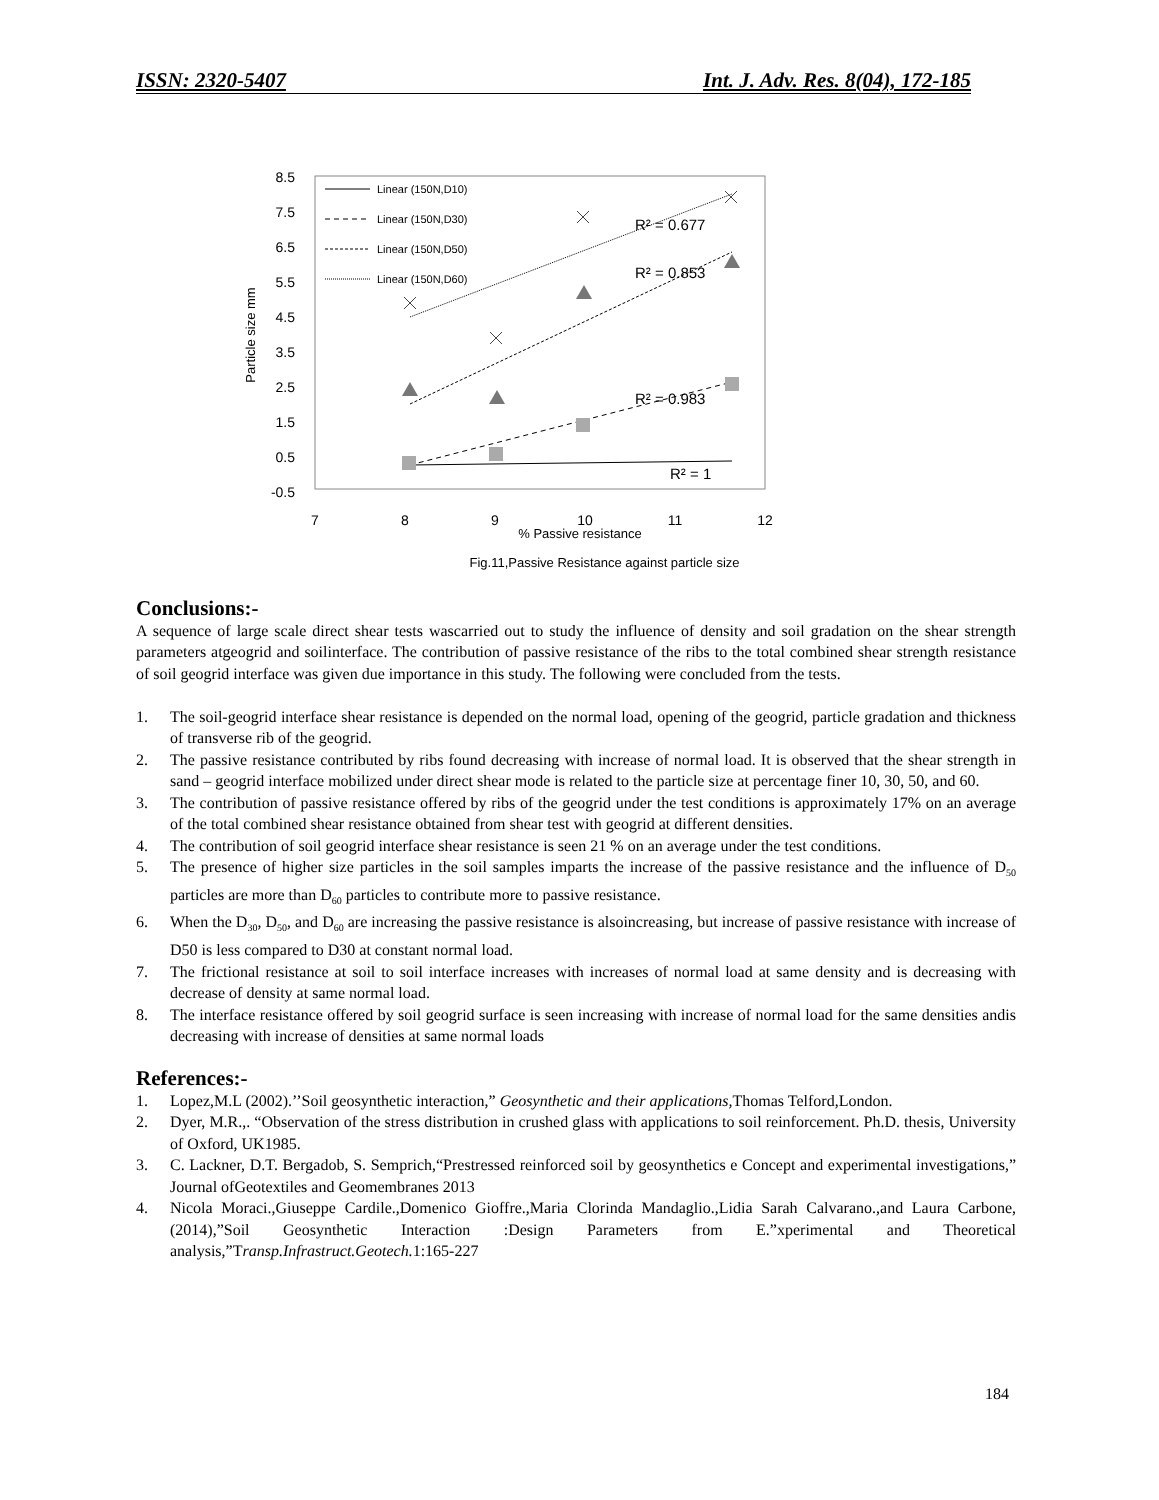ISSN: 2320-5407 Int. J. Adv. Res. 8(04), 172-185
8.5
7.5
6.5
5.5
4.5
3.5
2.5
1.5
0.5
-0.5
7
8
9
10
11
12
% Passive resistance
Particle size mm
Linear (150N,D10)
Linear (150N,D30)
Linear (150N,D50)
Linear (150N,D60)
R² = 0.677
R² = 0.853
R² = 0.983
R² = 1
Fig.11,Passive Resistance against particle size
Conclusions:-
A sequence of large scale direct shear tests wascarried out to study the influence of density and soil gradation on the shear strength parameters atgeogrid and soilinterface. The contribution of passive resistance of the ribs to the total combined shear strength resistance of soil geogrid interface was given due importance in this study. The following were concluded from the tests.
1. The soil-geogrid interface shear resistance is depended on the normal load, opening of the geogrid, particle gradation and thickness of transverse rib of the geogrid.
2. The passive resistance contributed by ribs found decreasing with increase of normal load. It is observed that the shear strength in sand – geogrid interface mobilized under direct shear mode is related to the particle size at percentage finer 10, 30, 50, and 60.
3. The contribution of passive resistance offered by ribs of the geogrid under the test conditions is approximately 17% on an average of the total combined shear resistance obtained from shear test with geogrid at different densities.
4. The contribution of soil geogrid interface shear resistance is seen 21 % on an average under the test conditions.
5. The presence of higher size particles in the soil samples imparts the increase of the passive resistance and the influence of D<sub>50</sub> particles are more than D<sub>60</sub> particles to contribute more to passive resistance.
6. When the D<sub>30</sub>, D<sub>50</sub>, and D<sub>60</sub> are increasing the passive resistance is alsoincreasing, but increase of passive resistance with increase of D50 is less compared to D30 at constant normal load.
7. The frictional resistance at soil to soil interface increases with increases of normal load at same density and is decreasing with decrease of density at same normal load.
8. The interface resistance offered by soil geogrid surface is seen increasing with increase of normal load for the same densities andis decreasing with increase of densities at same normal loads
References:-
1. Lopez,M.L (2002).’’Soil geosynthetic interaction,” Geosynthetic and their applications, Thomas Telford,London.
2. Dyer, M.R.,. “Observation of the stress distribution in crushed glass with applications to soil reinforcement. Ph.D. thesis, University of Oxford, UK1985.
3. C. Lackner, D.T. Bergadob, S. Semprich,“Prestressed reinforced soil by geosynthetics e Concept and experimental investigations,” Journal ofGeotextiles and Geomembranes 2013
4. Nicola Moraci.,Giuseppe Cardile.,Domenico Gioffre.,Maria Clorinda Mandaglio.,Lidia Sarah Calvarano.,and Laura Carbone,(2014),”Soil Geosynthetic Interaction :Design Parameters from E.”xperimental and Theoretical analysis,”Transp.Infrastruct.Geotech. 1:165-227
184